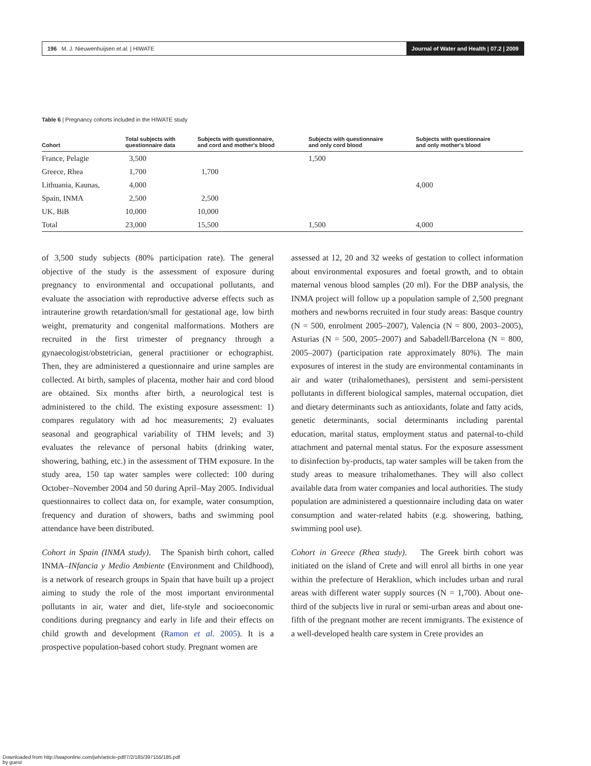196 M. J. Nieuwenhuijsen et al. | HIWATE Journal of Water and Health | 07.2 | 2009
Table 6 | Pregnancy cohorts included in the HIWATE study
| Cohort | Total subjects with questionnaire data | Subjects with questionnaire, and cord and mother's blood | Subjects with questionnaire and only cord blood | Subjects with questionnaire and only mother's blood |
| --- | --- | --- | --- | --- |
| France, Pelagie | 3,500 | | 1,500 | |
| Greece, Rhea | 1,700 | 1,700 | | |
| Lithuania, Kaunas, | 4,000 | | | 4,000 |
| Spain, INMA | 2,500 | 2,500 | | |
| UK, BiB | 10,000 | 10,000 | | |
| Total | 23,000 | 15,500 | 1,500 | 4,000 |
of 3,500 study subjects (80% participation rate). The general objective of the study is the assessment of exposure during pregnancy to environmental and occupational pollutants, and evaluate the association with reproductive adverse effects such as intrauterine growth retardation/small for gestational age, low birth weight, prematurity and congenital malformations. Mothers are recruited in the first trimester of pregnancy through a gynaecologist/obstetrician, general practitioner or echographist. Then, they are administered a questionnaire and urine samples are collected. At birth, samples of placenta, mother hair and cord blood are obtained. Six months after birth, a neurological test is administered to the child. The existing exposure assessment: 1) compares regulatory with ad hoc measurements; 2) evaluates seasonal and geographical variability of THM levels; and 3) evaluates the relevance of personal habits (drinking water, showering, bathing, etc.) in the assessment of THM exposure. In the study area, 150 tap water samples were collected: 100 during October–November 2004 and 50 during April–May 2005. Individual questionnaires to collect data on, for example, water consumption, frequency and duration of showers, baths and swimming pool attendance have been distributed.
Cohort in Spain (INMA study). The Spanish birth cohort, called INMA–INfancia y Medio Ambiente (Environment and Childhood), is a network of research groups in Spain that have built up a project aiming to study the role of the most important environmental pollutants in air, water and diet, life-style and socioeconomic conditions during pregnancy and early in life and their effects on child growth and development (Ramon et al. 2005). It is a prospective population-based cohort study. Pregnant women are
assessed at 12, 20 and 32 weeks of gestation to collect information about environmental exposures and foetal growth, and to obtain maternal venous blood samples (20 ml). For the DBP analysis, the INMA project will follow up a population sample of 2,500 pregnant mothers and newborns recruited in four study areas: Basque country (N = 500, enrolment 2005–2007), Valencia (N = 800, 2003–2005), Asturias (N = 500, 2005–2007) and Sabadell/Barcelona (N = 800, 2005–2007) (participation rate approximately 80%). The main exposures of interest in the study are environmental contaminants in air and water (trihalomethanes), persistent and semi-persistent pollutants in different biological samples, maternal occupation, diet and dietary determinants such as antioxidants, folate and fatty acids, genetic determinants, social determinants including parental education, marital status, employment status and paternal-to-child attachment and paternal mental status. For the exposure assessment to disinfection by-products, tap water samples will be taken from the study areas to measure trihalomethanes. They will also collect available data from water companies and local authorities. The study population are administered a questionnaire including data on water consumption and water-related habits (e.g. showering, bathing, swimming pool use).
Cohort in Greece (Rhea study). The Greek birth cohort was initiated on the island of Crete and will enrol all births in one year within the prefecture of Heraklion, which includes urban and rural areas with different water supply sources (N = 1,700). About one-third of the subjects live in rural or semi-urban areas and about one-fifth of the pregnant mother are recent immigrants. The existence of a well-developed health care system in Crete provides an
Downloaded from http://iwaponline.com/jwh/article-pdf/7/2/185/397155/185.pdf
by guest